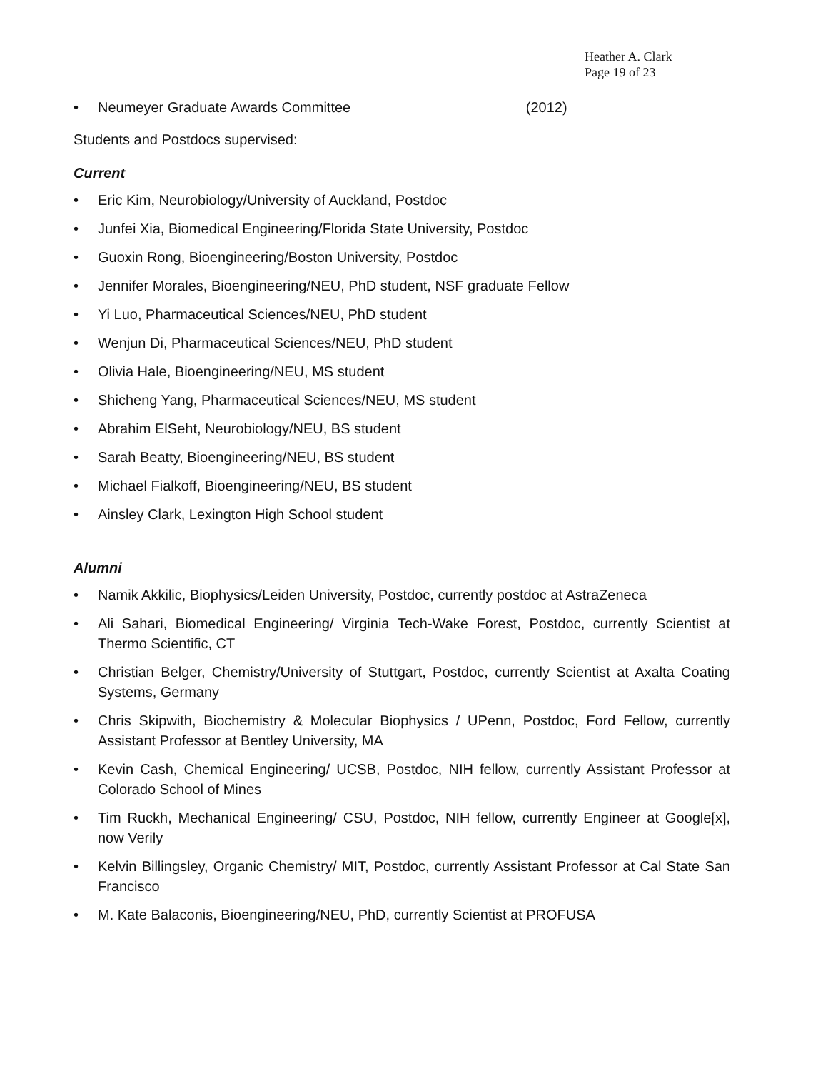Heather A. Clark
Page 19 of 23
• Neumeyer Graduate Awards Committee (2012)
Students and Postdocs supervised:
Current
• Eric Kim, Neurobiology/University of Auckland, Postdoc
• Junfei Xia, Biomedical Engineering/Florida State University, Postdoc
• Guoxin Rong, Bioengineering/Boston University, Postdoc
• Jennifer Morales, Bioengineering/NEU, PhD student, NSF graduate Fellow
• Yi Luo, Pharmaceutical Sciences/NEU, PhD student
• Wenjun Di, Pharmaceutical Sciences/NEU, PhD student
• Olivia Hale, Bioengineering/NEU, MS student
• Shicheng Yang, Pharmaceutical Sciences/NEU, MS student
• Abrahim ElSeht, Neurobiology/NEU, BS student
• Sarah Beatty, Bioengineering/NEU, BS student
• Michael Fialkoff, Bioengineering/NEU, BS student
• Ainsley Clark, Lexington High School student
Alumni
• Namik Akkilic, Biophysics/Leiden University, Postdoc, currently postdoc at AstraZeneca
• Ali Sahari, Biomedical Engineering/ Virginia Tech-Wake Forest, Postdoc, currently Scientist at Thermo Scientific, CT
• Christian Belger, Chemistry/University of Stuttgart, Postdoc, currently Scientist at Axalta Coating Systems, Germany
• Chris Skipwith, Biochemistry & Molecular Biophysics / UPenn, Postdoc, Ford Fellow, currently Assistant Professor at Bentley University, MA
• Kevin Cash, Chemical Engineering/ UCSB, Postdoc, NIH fellow, currently Assistant Professor at Colorado School of Mines
• Tim Ruckh, Mechanical Engineering/ CSU, Postdoc, NIH fellow, currently Engineer at Google[x], now Verily
• Kelvin Billingsley, Organic Chemistry/ MIT, Postdoc, currently Assistant Professor at Cal State San Francisco
• M. Kate Balaconis, Bioengineering/NEU, PhD, currently Scientist at PROFUSA